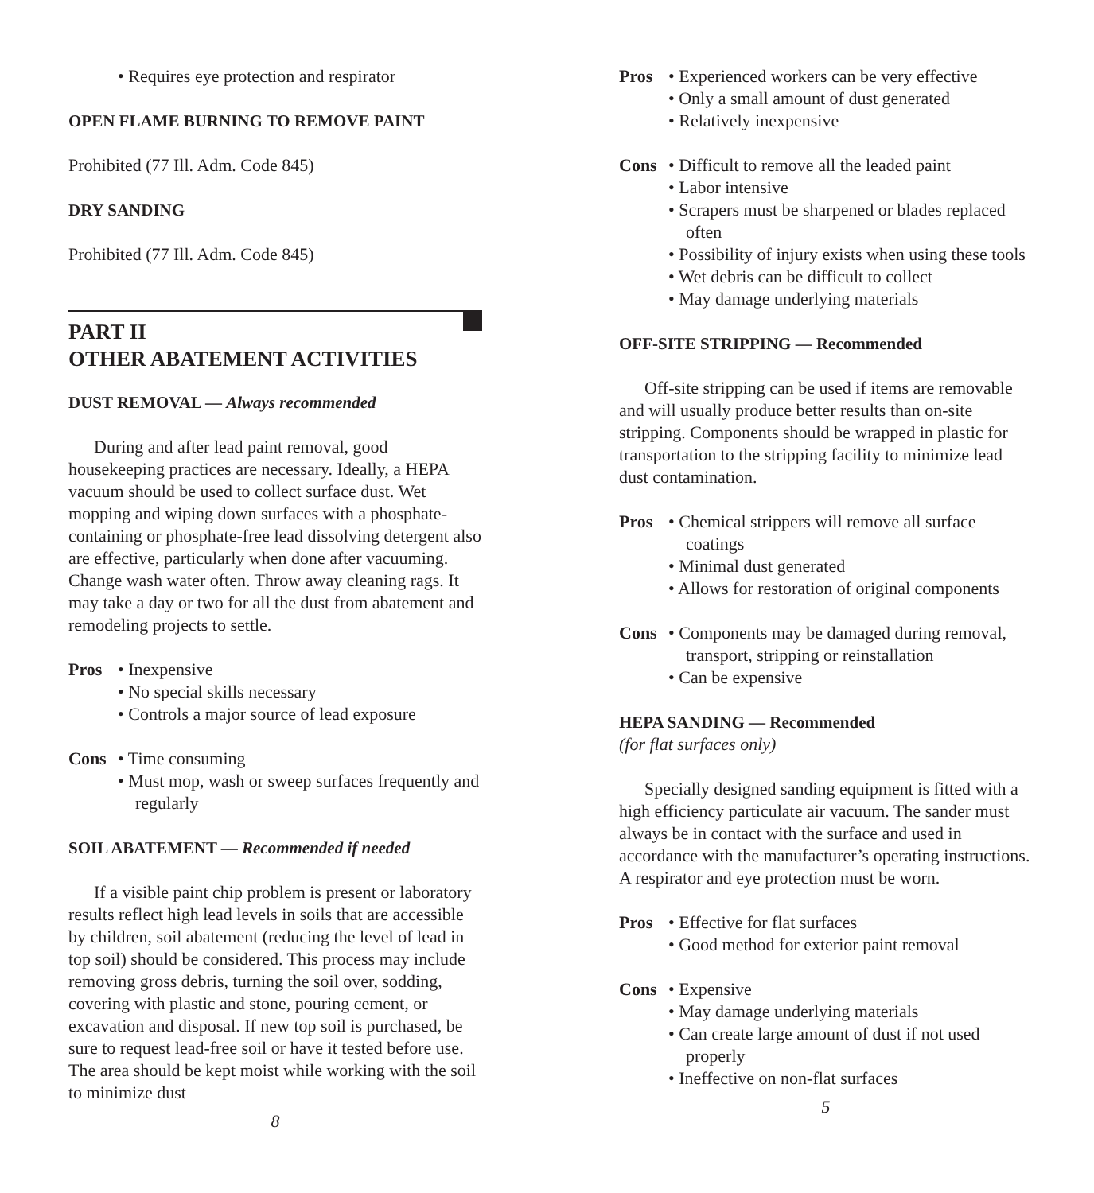• Requires eye protection and respirator
OPEN FLAME BURNING TO REMOVE PAINT
Prohibited (77 Ill. Adm. Code 845)
DRY SANDING
Prohibited (77 Ill. Adm. Code 845)
PART II
OTHER ABATEMENT ACTIVITIES
DUST REMOVAL — Always recommended
During and after lead paint removal, good housekeeping practices are necessary. Ideally, a HEPA vacuum should be used to collect surface dust. Wet mopping and wiping down surfaces with a phosphate-containing or phosphate-free lead dissolving detergent also are effective, particularly when done after vacuuming. Change wash water often. Throw away cleaning rags. It may take a day or two for all the dust from abatement and remodeling projects to settle.
Pros • Inexpensive
• No special skills necessary
• Controls a major source of lead exposure
Cons • Time consuming
• Must mop, wash or sweep surfaces frequently and regularly
SOIL ABATEMENT — Recommended if needed
If a visible paint chip problem is present or laboratory results reflect high lead levels in soils that are accessible by children, soil abatement (reducing the level of lead in top soil) should be considered. This process may include removing gross debris, turning the soil over, sodding, covering with plastic and stone, pouring cement, or excavation and disposal. If new top soil is purchased, be sure to request lead-free soil or have it tested before use. The area should be kept moist while working with the soil to minimize dust
8
Pros • Experienced workers can be very effective
• Only a small amount of dust generated
• Relatively inexpensive
Cons • Difficult to remove all the leaded paint
• Labor intensive
• Scrapers must be sharpened or blades replaced often
• Possibility of injury exists when using these tools
• Wet debris can be difficult to collect
• May damage underlying materials
OFF-SITE STRIPPING — Recommended
Off-site stripping can be used if items are removable and will usually produce better results than on-site stripping. Components should be wrapped in plastic for transportation to the stripping facility to minimize lead dust contamination.
Pros • Chemical strippers will remove all surface coatings
• Minimal dust generated
• Allows for restoration of original components
Cons • Components may be damaged during removal, transport, stripping or reinstallation
• Can be expensive
HEPA SANDING — Recommended
(for flat surfaces only)
Specially designed sanding equipment is fitted with a high efficiency particulate air vacuum. The sander must always be in contact with the surface and used in accordance with the manufacturer’s operating instructions. A respirator and eye protection must be worn.
Pros • Effective for flat surfaces
• Good method for exterior paint removal
Cons • Expensive
• May damage underlying materials
• Can create large amount of dust if not used properly
• Ineffective on non-flat surfaces
5